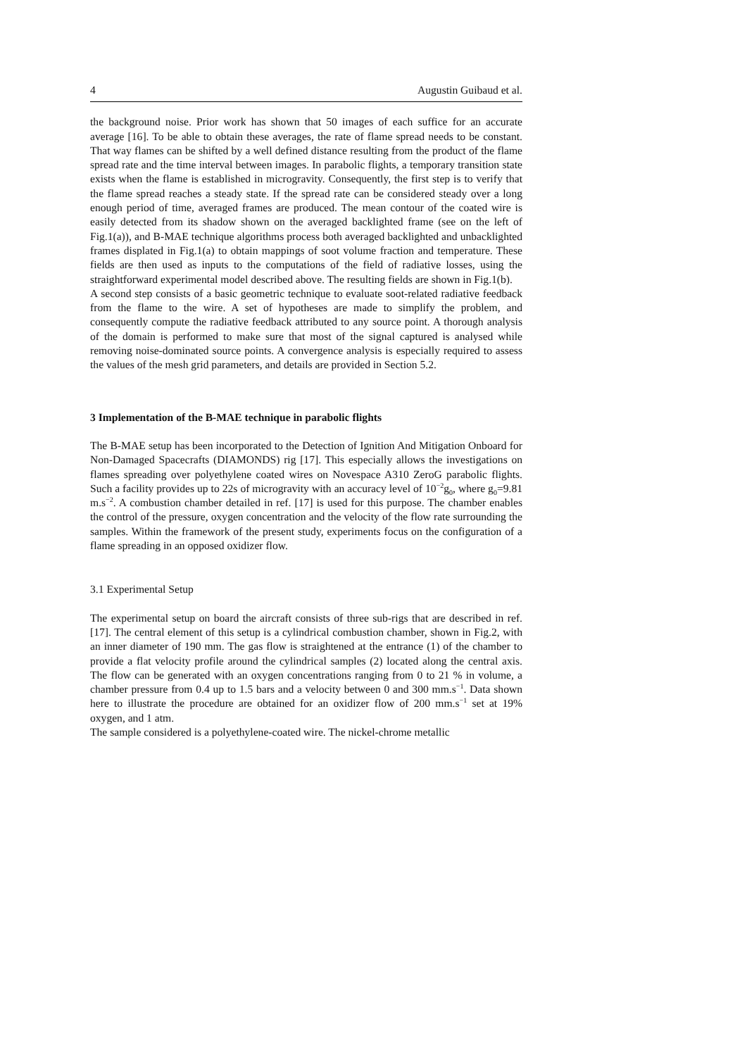4 Augustin Guibaud et al.
the background noise. Prior work has shown that 50 images of each suffice for an accurate average [16]. To be able to obtain these averages, the rate of flame spread needs to be constant. That way flames can be shifted by a well defined distance resulting from the product of the flame spread rate and the time interval between images. In parabolic flights, a temporary transition state exists when the flame is established in microgravity. Consequently, the first step is to verify that the flame spread reaches a steady state. If the spread rate can be considered steady over a long enough period of time, averaged frames are produced. The mean contour of the coated wire is easily detected from its shadow shown on the averaged backlighted frame (see on the left of Fig.1(a)), and B-MAE technique algorithms process both averaged backlighted and unbacklighted frames displated in Fig.1(a) to obtain mappings of soot volume fraction and temperature. These fields are then used as inputs to the computations of the field of radiative losses, using the straightforward experimental model described above. The resulting fields are shown in Fig.1(b).
A second step consists of a basic geometric technique to evaluate soot-related radiative feedback from the flame to the wire. A set of hypotheses are made to simplify the problem, and consequently compute the radiative feedback attributed to any source point. A thorough analysis of the domain is performed to make sure that most of the signal captured is analysed while removing noise-dominated source points. A convergence analysis is especially required to assess the values of the mesh grid parameters, and details are provided in Section 5.2.
3 Implementation of the B-MAE technique in parabolic flights
The B-MAE setup has been incorporated to the Detection of Ignition And Mitigation Onboard for Non-Damaged Spacecrafts (DIAMONDS) rig [17]. This especially allows the investigations on flames spreading over polyethylene coated wires on Novespace A310 ZeroG parabolic flights. Such a facility provides up to 22s of microgravity with an accuracy level of 10<sup>−2</sup>g<sub>0</sub>, where g<sub>0</sub>=9.81 m.s<sup>−2</sup>. A combustion chamber detailed in ref. [17] is used for this purpose. The chamber enables the control of the pressure, oxygen concentration and the velocity of the flow rate surrounding the samples. Within the framework of the present study, experiments focus on the configuration of a flame spreading in an opposed oxidizer flow.
3.1 Experimental Setup
The experimental setup on board the aircraft consists of three sub-rigs that are described in ref. [17]. The central element of this setup is a cylindrical combustion chamber, shown in Fig.2, with an inner diameter of 190 mm. The gas flow is straightened at the entrance (1) of the chamber to provide a flat velocity profile around the cylindrical samples (2) located along the central axis. The flow can be generated with an oxygen concentrations ranging from 0 to 21 % in volume, a chamber pressure from 0.4 up to 1.5 bars and a velocity between 0 and 300 mm.s<sup>−1</sup>. Data shown here to illustrate the procedure are obtained for an oxidizer flow of 200 mm.s<sup>−1</sup> set at 19% oxygen, and 1 atm.
The sample considered is a polyethylene-coated wire. The nickel-chrome metallic